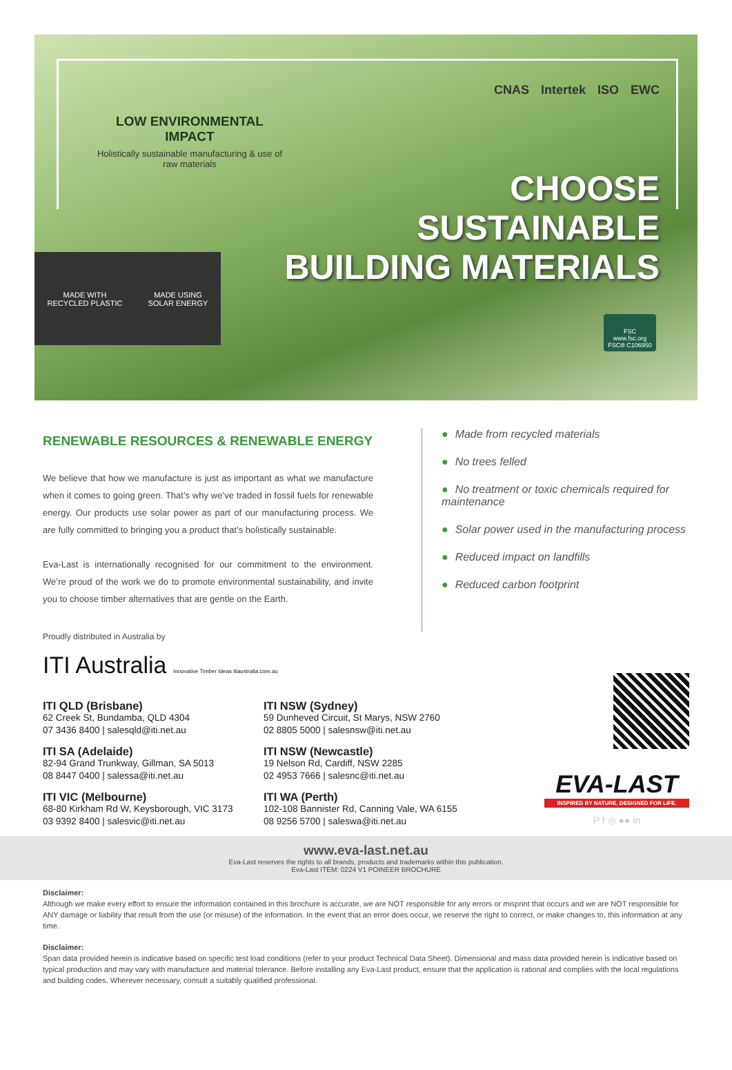LOW ENVIRONMENTAL IMPACT
Holistically sustainable manufacturing & use of raw materials
CNAS Intertek ISO EWC
CHOOSE
SUSTAINABLE
BUILDING MATERIALS
MADE WITH
RECYCLED PLASTIC
MADE USING
SOLAR ENERGY
FSC
www.fsc.org
FSC® C106950
RENEWABLE RESOURCES & RENEWABLE ENERGY
We believe that how we manufacture is just as important as what we manufacture when it comes to going green. That’s why we’ve traded in fossil fuels for renewable energy. Our products use solar power as part of our manufacturing process. We are fully committed to bringing you a product that’s holistically sustainable.
Eva-Last is internationally recognised for our commitment to the environment. We’re proud of the work we do to promote environmental sustainability, and invite you to choose timber alternatives that are gentle on the Earth.
● Made from recycled materials
● No trees felled
● No treatment or toxic chemicals required for maintenance
● Solar power used in the manufacturing process
● Reduced impact on landfills
● Reduced carbon footprint
Proudly distributed in Australia by
ITI Australia Innovative Timber Ideas itiaustralia.com.au
ITI QLD (Brisbane)
62 Creek St, Bundamba, QLD 4304
07 3436 8400 | salesqld@iti.net.au
ITI NSW (Sydney)
59 Dunheved Circuit, St Marys, NSW 2760
02 8805 5000 | salesnsw@iti.net.au
ITI SA (Adelaide)
82-94 Grand Trunkway, Gillman, SA 5013
08 8447 0400 | salessa@iti.net.au
ITI NSW (Newcastle)
19 Nelson Rd, Cardiff, NSW 2285
02 4953 7666 | salesnc@iti.net.au
ITI VIC (Melbourne)
68-80 Kirkham Rd W, Keysborough, VIC 3173
03 9392 8400 | salesvic@iti.net.au
ITI WA (Perth)
102-108 Bannister Rd, Canning Vale, WA 6155
08 9256 5700 | saleswa@iti.net.au
EVA-LAST
INSPIRED BY NATURE, DESIGNED FOR LIFE.
P f ◎ ●● in
www.eva-last.net.au
Eva-Last reserves the rights to all brands, products and trademarks within this publication.
Eva-Last ITEM: 0224 V1 POINEER BROCHURE
Disclaimer:
Although we make every effort to ensure the information contained in this brochure is accurate, we are NOT responsible for any errors or misprint that occurs and we are NOT responsible for ANY damage or liability that result from the use (or misuse) of the information. In the event that an error does occur, we reserve the right to correct, or make changes to, this information at any time.
Disclaimer:
Span data provided herein is indicative based on specific test load conditions (refer to your product Technical Data Sheet). Dimensional and mass data provided herein is indicative based on typical production and may vary with manufacture and material tolerance. Before installing any Eva-Last product, ensure that the application is rational and complies with the local regulations and building codes. Wherever necessary, consult a suitably qualified professional.